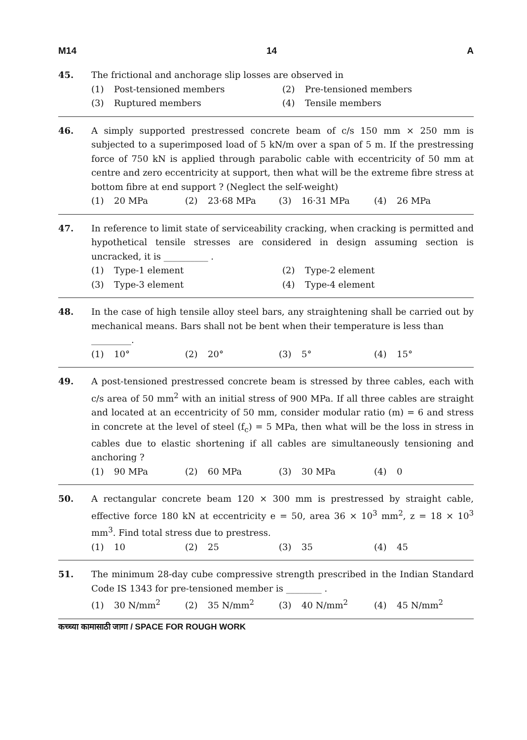M14 14 A
45. The frictional and anchorage slip losses are observed in
(1) Post-tensioned members (2) Pre-tensioned members (3) Ruptured members (4) Tensile members
46. A simply supported prestressed concrete beam of c/s 150 mm × 250 mm is subjected to a superimposed load of 5 kN/m over a span of 5 m. If the prestressing force of 750 kN is applied through parabolic cable with eccentricity of 50 mm at centre and zero eccentricity at support, then what will be the extreme fibre stress at bottom fibre at end support ? (Neglect the self-weight)
(1) 20 MPa (2) 23·68 MPa (3) 16·31 MPa (4) 26 MPa
47. In reference to limit state of serviceability cracking, when cracking is permitted and hypothetical tensile stresses are considered in design assuming section is uncracked, it is __________ .
(1) Type-1 element (2) Type-2 element (3) Type-3 element (4) Type-4 element
48. In the case of high tensile alloy steel bars, any straightening shall be carried out by mechanical means. Bars shall not be bent when their temperature is less than
_________.
(1) 10° (2) 20° (3) 5° (4) 15°
49. A post-tensioned prestressed concrete beam is stressed by three cables, each with c/s area of 50 mm<sup>2</sup> with an initial stress of 900 MPa. If all three cables are straight and located at an eccentricity of 50 mm, consider modular ratio (m) = 6 and stress in concrete at the level of steel (f<sub>c</sub>) = 5 MPa, then what will be the loss in stress in cables due to elastic shortening if all cables are simultaneously tensioning and anchoring ?
(1) 90 MPa (2) 60 MPa (3) 30 MPa (4) 0
50. A rectangular concrete beam 120 × 300 mm is prestressed by straight cable, effective force 180 kN at eccentricity e = 50, area 36 × 10<sup>3</sup> mm<sup>2</sup>, z = 18 × 10<sup>3</sup> mm<sup>3</sup>. Find total stress due to prestress.
(1) 10 (2) 25 (3) 35 (4) 45
51. The minimum 28-day cube compressive strength prescribed in the Indian Standard Code IS 1343 for pre-tensioned member is ________ .
(1) 30 N/mm<sup>2</sup> (2) 35 N/mm<sup>2</sup> (3) 40 N/mm<sup>2</sup> (4) 45 N/mm<sup>2</sup>
कच्च्या कामासाठी जागा / SPACE FOR ROUGH WORK